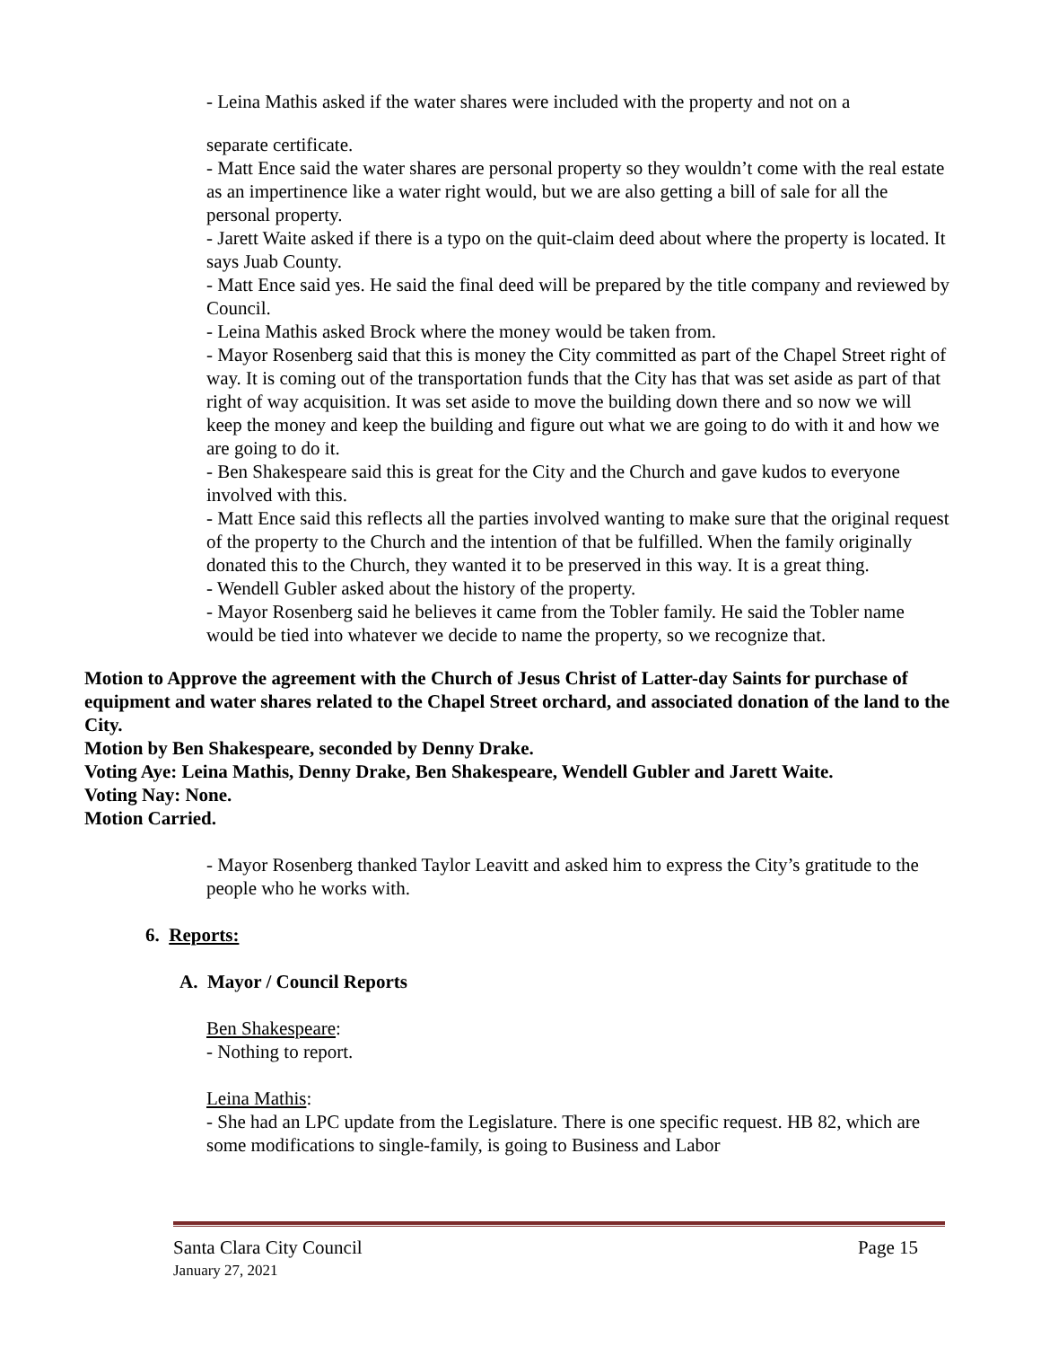- Leina Mathis asked if the water shares were included with the property and not on a
separate certificate.
- Matt Ence said the water shares are personal property so they wouldn’t come with the real estate as an impertinence like a water right would, but we are also getting a bill of sale for all the personal property.
- Jarett Waite asked if there is a typo on the quit-claim deed about where the property is located. It says Juab County.
- Matt Ence said yes. He said the final deed will be prepared by the title company and reviewed by Council.
- Leina Mathis asked Brock where the money would be taken from.
- Mayor Rosenberg said that this is money the City committed as part of the Chapel Street right of way. It is coming out of the transportation funds that the City has that was set aside as part of that right of way acquisition. It was set aside to move the building down there and so now we will keep the money and keep the building and figure out what we are going to do with it and how we are going to do it.
- Ben Shakespeare said this is great for the City and the Church and gave kudos to everyone involved with this.
- Matt Ence said this reflects all the parties involved wanting to make sure that the original request of the property to the Church and the intention of that be fulfilled. When the family originally donated this to the Church, they wanted it to be preserved in this way. It is a great thing.
- Wendell Gubler asked about the history of the property.
- Mayor Rosenberg said he believes it came from the Tobler family. He said the Tobler name would be tied into whatever we decide to name the property, so we recognize that.
Motion to Approve the agreement with the Church of Jesus Christ of Latter-day Saints for purchase of equipment and water shares related to the Chapel Street orchard, and associated donation of the land to the City.
Motion by Ben Shakespeare, seconded by Denny Drake.
Voting Aye: Leina Mathis, Denny Drake, Ben Shakespeare, Wendell Gubler and Jarett Waite.
Voting Nay: None.
Motion Carried.
- Mayor Rosenberg thanked Taylor Leavitt and asked him to express the City’s gratitude to the people who he works with.
6. Reports:
A. Mayor / Council Reports
Ben Shakespeare:
- Nothing to report.
Leina Mathis:
- She had an LPC update from the Legislature. There is one specific request. HB 82, which are some modifications to single-family, is going to Business and Labor
Santa Clara City Council Page 15
January 27, 2021